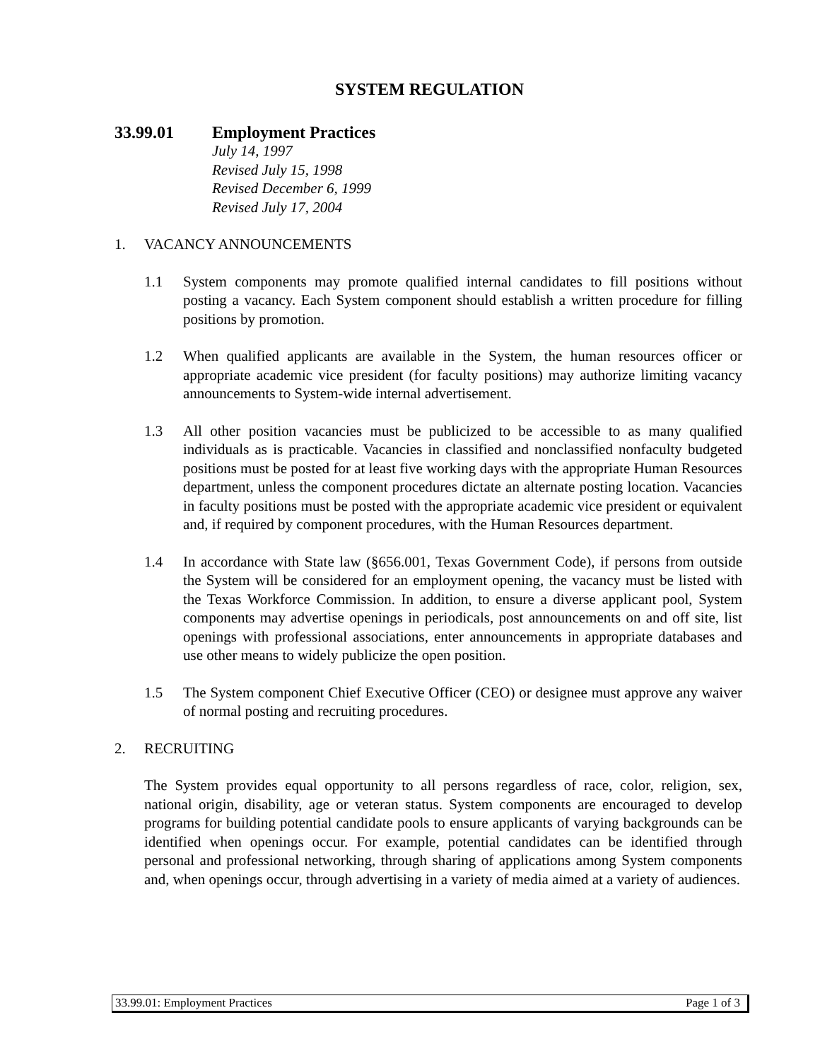SYSTEM REGULATION
33.99.01 Employment Practices
July 14, 1997
Revised July 15, 1998
Revised December 6, 1999
Revised July 17, 2004
1. VACANCY ANNOUNCEMENTS
1.1 System components may promote qualified internal candidates to fill positions without posting a vacancy. Each System component should establish a written procedure for filling positions by promotion.
1.2 When qualified applicants are available in the System, the human resources officer or appropriate academic vice president (for faculty positions) may authorize limiting vacancy announcements to System-wide internal advertisement.
1.3 All other position vacancies must be publicized to be accessible to as many qualified individuals as is practicable. Vacancies in classified and nonclassified nonfaculty budgeted positions must be posted for at least five working days with the appropriate Human Resources department, unless the component procedures dictate an alternate posting location. Vacancies in faculty positions must be posted with the appropriate academic vice president or equivalent and, if required by component procedures, with the Human Resources department.
1.4 In accordance with State law (§656.001, Texas Government Code), if persons from outside the System will be considered for an employment opening, the vacancy must be listed with the Texas Workforce Commission. In addition, to ensure a diverse applicant pool, System components may advertise openings in periodicals, post announcements on and off site, list openings with professional associations, enter announcements in appropriate databases and use other means to widely publicize the open position.
1.5 The System component Chief Executive Officer (CEO) or designee must approve any waiver of normal posting and recruiting procedures.
2. RECRUITING
The System provides equal opportunity to all persons regardless of race, color, religion, sex, national origin, disability, age or veteran status. System components are encouraged to develop programs for building potential candidate pools to ensure applicants of varying backgrounds can be identified when openings occur. For example, potential candidates can be identified through personal and professional networking, through sharing of applications among System components and, when openings occur, through advertising in a variety of media aimed at a variety of audiences.
33.99.01: Employment Practices Page 1 of 3